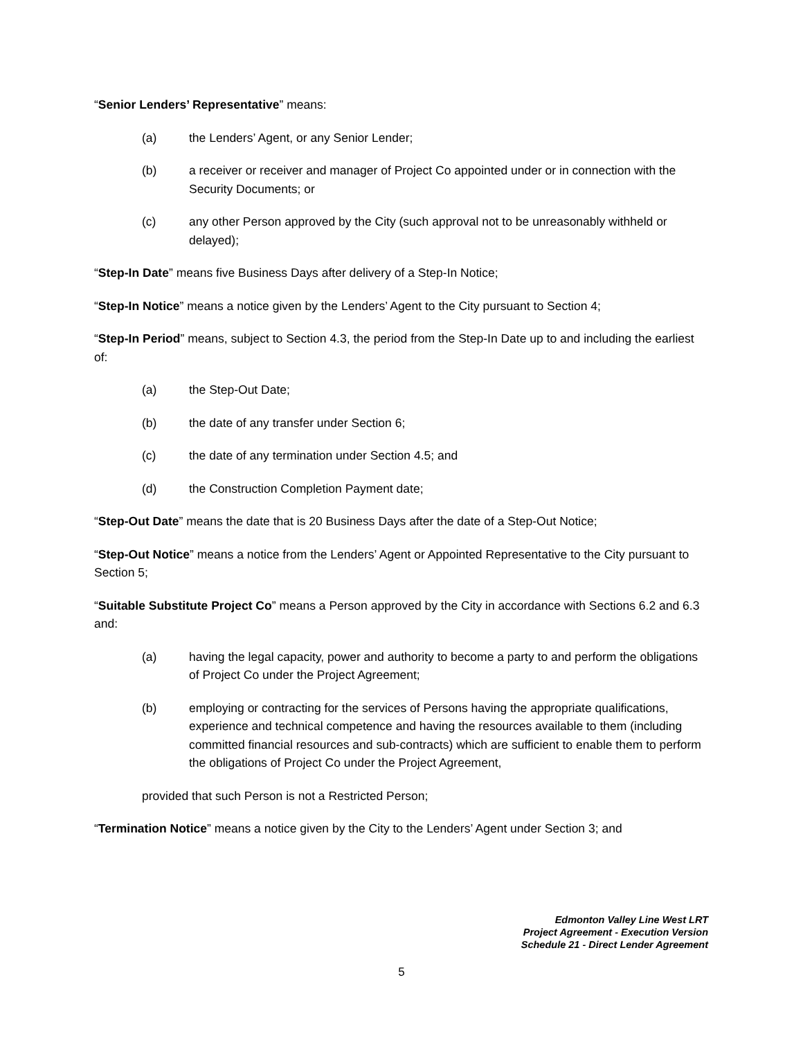“Senior Lenders’ Representative” means:
(a) the Lenders’ Agent, or any Senior Lender;
(b) a receiver or receiver and manager of Project Co appointed under or in connection with the Security Documents; or
(c) any other Person approved by the City (such approval not to be unreasonably withheld or delayed);
“Step-In Date” means five Business Days after delivery of a Step-In Notice;
“Step-In Notice” means a notice given by the Lenders’ Agent to the City pursuant to Section 4;
“Step-In Period” means, subject to Section 4.3, the period from the Step-In Date up to and including the earliest of:
(a) the Step-Out Date;
(b) the date of any transfer under Section 6;
(c) the date of any termination under Section 4.5; and
(d) the Construction Completion Payment date;
“Step-Out Date” means the date that is 20 Business Days after the date of a Step-Out Notice;
“Step-Out Notice” means a notice from the Lenders’ Agent or Appointed Representative to the City pursuant to Section 5;
“Suitable Substitute Project Co” means a Person approved by the City in accordance with Sections 6.2 and 6.3 and:
(a) having the legal capacity, power and authority to become a party to and perform the obligations of Project Co under the Project Agreement;
(b) employing or contracting for the services of Persons having the appropriate qualifications, experience and technical competence and having the resources available to them (including committed financial resources and sub-contracts) which are sufficient to enable them to perform the obligations of Project Co under the Project Agreement,
provided that such Person is not a Restricted Person;
“Termination Notice” means a notice given by the City to the Lenders’ Agent under Section 3; and
Edmonton Valley Line West LRT
Project Agreement - Execution Version
Schedule 21 - Direct Lender Agreement
5